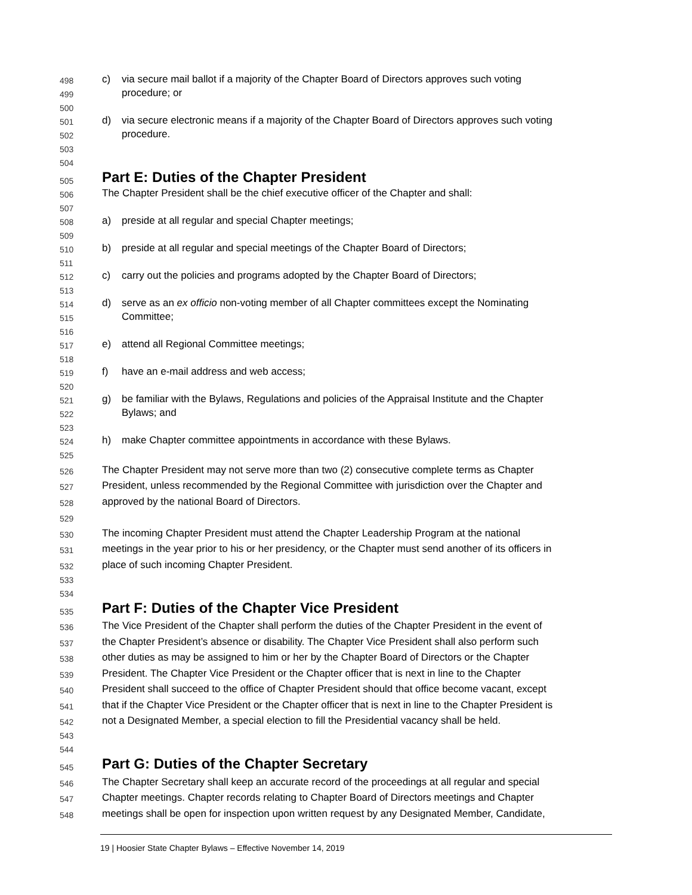498 c) via secure mail ballot if a majority of the Chapter Board of Directors approves such voting
499 procedure; or
500
501 d) via secure electronic means if a majority of the Chapter Board of Directors approves such voting
502 procedure.
503
504
505 Part E: Duties of the Chapter President
506 The Chapter President shall be the chief executive officer of the Chapter and shall:
507
508 a) preside at all regular and special Chapter meetings;
509
510 b) preside at all regular and special meetings of the Chapter Board of Directors;
511
512 c) carry out the policies and programs adopted by the Chapter Board of Directors;
513
514 d) serve as an ex officio non-voting member of all Chapter committees except the Nominating
515 Committee;
516
517 e) attend all Regional Committee meetings;
518
519 f) have an e-mail address and web access;
520
521 g) be familiar with the Bylaws, Regulations and policies of the Appraisal Institute and the Chapter
522 Bylaws; and
523
524 h) make Chapter committee appointments in accordance with these Bylaws.
525
526 The Chapter President may not serve more than two (2) consecutive complete terms as Chapter
527 President, unless recommended by the Regional Committee with jurisdiction over the Chapter and
528 approved by the national Board of Directors.
529
530 The incoming Chapter President must attend the Chapter Leadership Program at the national
531 meetings in the year prior to his or her presidency, or the Chapter must send another of its officers in
532 place of such incoming Chapter President.
533
534
535 Part F: Duties of the Chapter Vice President
536 The Vice President of the Chapter shall perform the duties of the Chapter President in the event of
537 the Chapter President’s absence or disability. The Chapter Vice President shall also perform such
538 other duties as may be assigned to him or her by the Chapter Board of Directors or the Chapter
539 President. The Chapter Vice President or the Chapter officer that is next in line to the Chapter
540 President shall succeed to the office of Chapter President should that office become vacant, except
541 that if the Chapter Vice President or the Chapter officer that is next in line to the Chapter President is
542 not a Designated Member, a special election to fill the Presidential vacancy shall be held.
543
544
545 Part G: Duties of the Chapter Secretary
546 The Chapter Secretary shall keep an accurate record of the proceedings at all regular and special
547 Chapter meetings. Chapter records relating to Chapter Board of Directors meetings and Chapter
548 meetings shall be open for inspection upon written request by any Designated Member, Candidate,
19 | Hoosier State Chapter Bylaws – Effective November 14, 2019